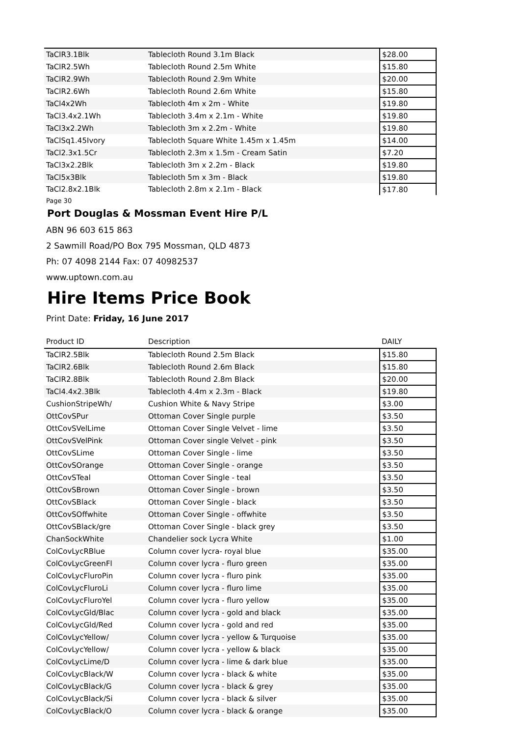| TaClR3.1Blk | Tablecloth Round 3.1m Black | $28.00 |
| TaClR2.5Wh | Tablecloth Round 2.5m White | $15.80 |
| TaClR2.9Wh | Tablecloth Round 2.9m White | $20.00 |
| TaClR2.6Wh | Tablecloth Round 2.6m White | $15.80 |
| TaCl4x2Wh | Tablecloth 4m x 2m - White | $19.80 |
| TaCl3.4x2.1Wh | Tablecloth 3.4m x 2.1m - White | $19.80 |
| TaCl3x2.2Wh | Tablecloth 3m x 2.2m - White | $19.80 |
| TaClSq1.45Ivory | Tablecloth Square White 1.45m x 1.45m | $14.00 |
| TaCl2.3x1.5Cr | Tablecloth 2.3m x 1.5m - Cream Satin | $7.20 |
| TaCl3x2.2Blk | Tablecloth 3m x 2.2m - Black | $19.80 |
| TaCl5x3Blk | Tablecloth 5m x 3m - Black | $19.80 |
| TaCl2.8x2.1Blk | Tablecloth 2.8m x 2.1m - Black | $17.80 |
Page 30
Port Douglas & Mossman Event Hire P/L
ABN 96 603 615 863
2 Sawmill Road/PO Box 795 Mossman, QLD 4873
Ph: 07 4098 2144 Fax: 07 40982537
www.uptown.com.au
Hire Items Price Book
Print Date: Friday, 16 June 2017
| Product ID | Description | DAILY |
| --- | --- | --- |
| TaClR2.5Blk | Tablecloth Round 2.5m Black | $15.80 |
| TaClR2.6Blk | Tablecloth Round 2.6m Black | $15.80 |
| TaClR2.8Blk | Tablecloth Round 2.8m Black | $20.00 |
| TaCl4.4x2.3Blk | Tablecloth 4.4m x 2.3m - Black | $19.80 |
| CushionStripeWh/ | Cushion White & Navy Stripe | $3.00 |
| OttCovSPur | Ottoman Cover Single purple | $3.50 |
| OttCovSVelLime | Ottoman Cover Single Velvet - lime | $3.50 |
| OttCovSVelPink | Ottoman Cover single Velvet - pink | $3.50 |
| OttCovSLime | Ottoman Cover Single - lime | $3.50 |
| OttCovSOrange | Ottoman Cover Single - orange | $3.50 |
| OttCovSTeal | Ottoman Cover Single - teal | $3.50 |
| OttCovSBrown | Ottoman Cover Single - brown | $3.50 |
| OttCovSBlack | Ottoman Cover Single - black | $3.50 |
| OttCovSOffwhite | Ottoman Cover Single - offwhite | $3.50 |
| OttCovSBlack/gre | Ottoman Cover Single - black grey | $3.50 |
| ChanSockWhite | Chandelier sock Lycra White | $1.00 |
| ColCovLycRBlue | Column cover lycra- royal blue | $35.00 |
| ColCovLycGreenFl | Column cover lycra - fluro green | $35.00 |
| ColCovLycFluroPin | Column cover lycra - fluro pink | $35.00 |
| ColCovLycFluroLi | Column cover lycra - fluro lime | $35.00 |
| ColCovLycFluroYel | Column cover lycra - fluro yellow | $35.00 |
| ColCovLycGld/Blac | Column cover lycra - gold and black | $35.00 |
| ColCovLycGld/Red | Column cover lycra - gold and red | $35.00 |
| ColCovLycYellow/ | Column cover lycra - yellow & Turquoise | $35.00 |
| ColCovLycYellow/ | Column cover lycra - yellow & black | $35.00 |
| ColCovLycLime/D | Column cover lycra - lime & dark blue | $35.00 |
| ColCovLycBlack/W | Column cover lycra - black & white | $35.00 |
| ColCovLycBlack/G | Column cover lycra - black & grey | $35.00 |
| ColCovLycBlack/Si | Column cover lycra - black & silver | $35.00 |
| ColCovLycBlack/O | Column cover lycra - black & orange | $35.00 |